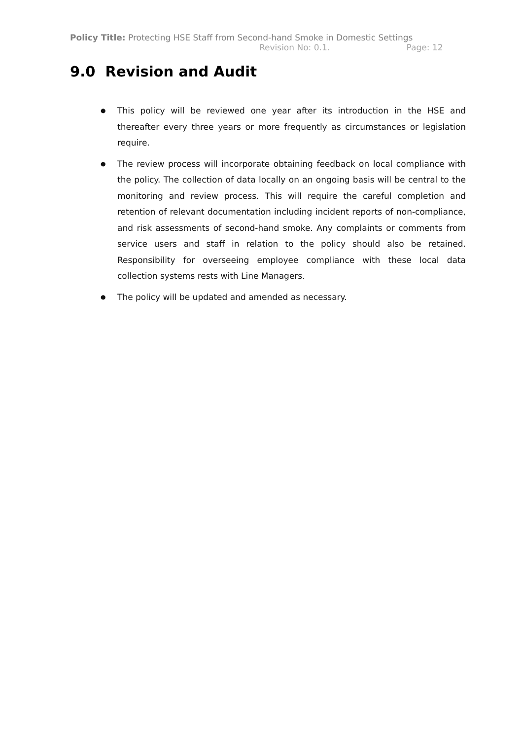Policy Title: Protecting HSE Staff from Second-hand Smoke in Domestic Settings
Revision No: 0.1. Page: 12
9.0 Revision and Audit
● This policy will be reviewed one year after its introduction in the HSE and thereafter every three years or more frequently as circumstances or legislation require.
● The review process will incorporate obtaining feedback on local compliance with the policy. The collection of data locally on an ongoing basis will be central to the monitoring and review process. This will require the careful completion and retention of relevant documentation including incident reports of non-compliance, and risk assessments of second-hand smoke. Any complaints or comments from service users and staff in relation to the policy should also be retained. Responsibility for overseeing employee compliance with these local data collection systems rests with Line Managers.
● The policy will be updated and amended as necessary.